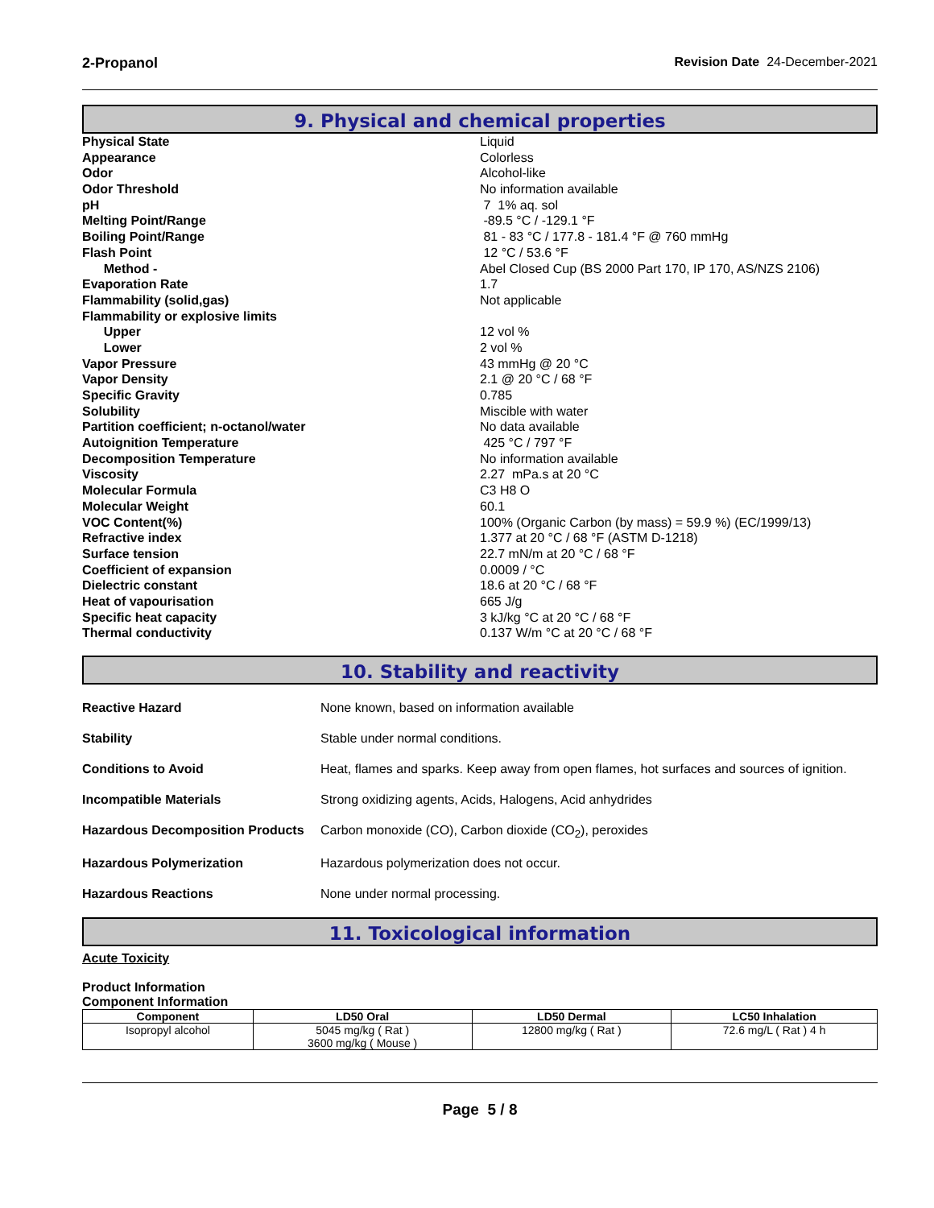2-Propanol Revision Date 24-December-2021
9. Physical and chemical properties
Physical State Liquid
Appearance Colorless
Odor Alcohol-like
Odor Threshold No information available
pH 7 1% aq. sol
Melting Point/Range -89.5 °C / -129.1 °F
Boiling Point/Range 81 - 83 °C / 177.8 - 181.4 °F @ 760 mmHg
Flash Point 12 °C / 53.6 °F
Method - Abel Closed Cup (BS 2000 Part 170, IP 170, AS/NZS 2106)
Evaporation Rate 1.7
Flammability (solid,gas) Not applicable
Flammability or explosive limits
Upper 12 vol %
Lower 2 vol %
Vapor Pressure 43 mmHg @ 20 °C
Vapor Density 2.1 @ 20 °C / 68 °F
Specific Gravity 0.785
Solubility Miscible with water
Partition coefficient; n-octanol/water No data available
Autoignition Temperature 425 °C / 797 °F
Decomposition Temperature No information available
Viscosity 2.27 mPa.s at 20 °C
Molecular Formula C3 H8 O
Molecular Weight 60.1
VOC Content(%) 100% (Organic Carbon (by mass) = 59.9 %) (EC/1999/13)
Refractive index 1.377 at 20 °C / 68 °F (ASTM D-1218)
Surface tension 22.7 mN/m at 20 °C / 68 °F
Coefficient of expansion 0.0009 / °C
Dielectric constant 18.6 at 20 °C / 68 °F
Heat of vapourisation 665 J/g
Specific heat capacity 3 kJ/kg °C at 20 °C / 68 °F
Thermal conductivity 0.137 W/m °C at 20 °C / 68 °F
10. Stability and reactivity
Reactive Hazard None known, based on information available
Stability Stable under normal conditions.
Conditions to Avoid Heat, flames and sparks. Keep away from open flames, hot surfaces and sources of ignition.
Incompatible Materials Strong oxidizing agents, Acids, Halogens, Acid anhydrides
Hazardous Decomposition Products Carbon monoxide (CO), Carbon dioxide (CO<sub>2</sub>), peroxides
Hazardous Polymerization Hazardous polymerization does not occur.
Hazardous Reactions None under normal processing.
11. Toxicological information
Acute Toxicity
Product Information
Component Information
| Component | LD50 Oral | LD50 Dermal | LC50 Inhalation |
| --- | --- | --- | --- |
| Isopropyl alcohol | 5045 mg/kg ( Rat ) 3600 mg/kg ( Mouse ) | 12800 mg/kg ( Rat ) | 72.6 mg/L ( Rat ) 4 h |
Page 5 / 8